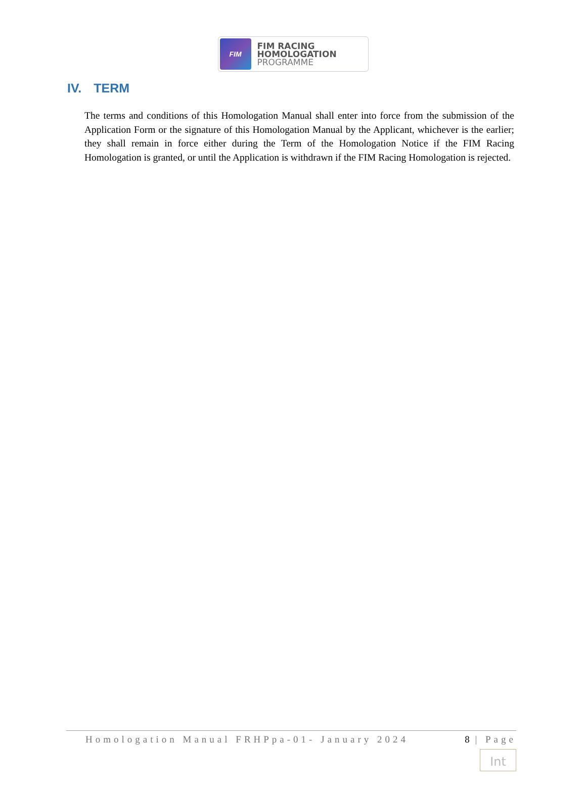FIM
FIM RACING
HOMOLOGATION
PROGRAMME
IV. TERM
The terms and conditions of this Homologation Manual shall enter into force from the submission of the Application Form or the signature of this Homologation Manual by the Applicant, whichever is the earlier; they shall remain in force either during the Term of the Homologation Notice if the FIM Racing Homologation is granted, or until the Application is withdrawn if the FIM Racing Homologation is rejected.
Homologation Manual FRHPpa-01- January 2024 8 | Page
Int